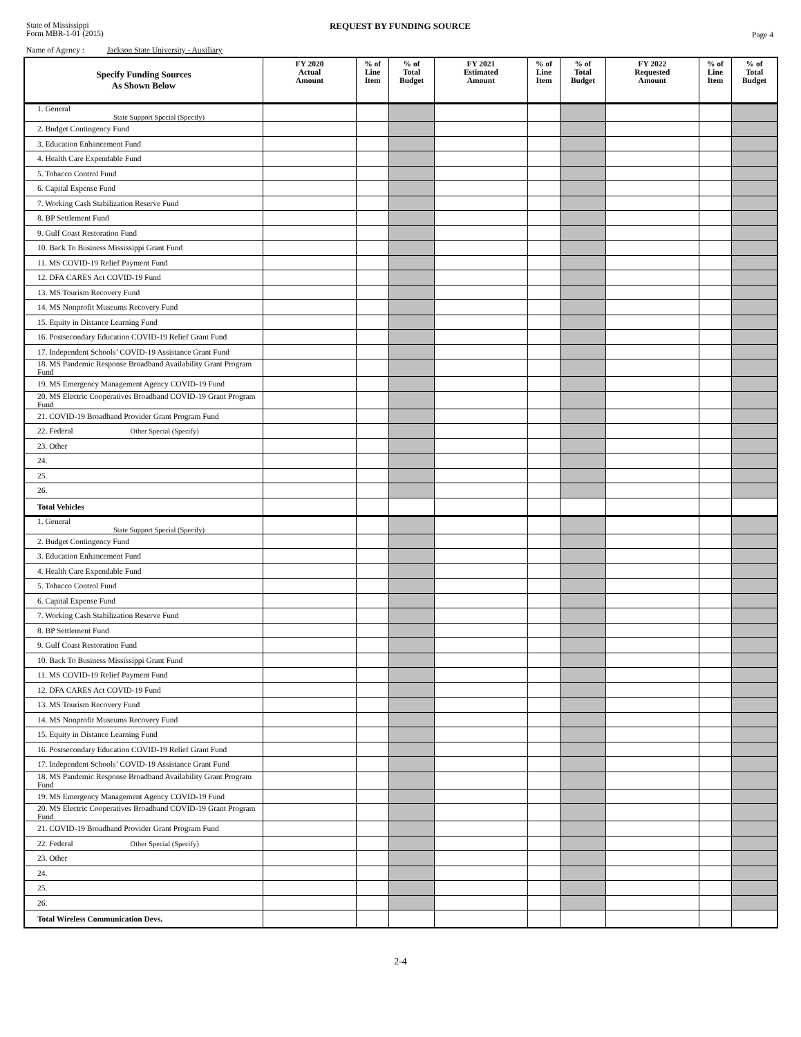State of Mississippi
Form MBR-1-01 (2015)
REQUEST BY FUNDING SOURCE
Page 4
Name of Agency : Jackson State University - Auxiliary
| Specify Funding Sources As Shown Below | FY 2020 Actual Amount | % of Line Item | % of Total Budget | FY 2021 Estimated Amount | % of Line Item | % of Total Budget | FY 2022 Requested Amount | % of Line Item | % of Total Budget |
| --- | --- | --- | --- | --- | --- | --- | --- | --- | --- |
| 1. General State Support Special (Specify) | | | | | | | | | |
| 2. Budget Contingency Fund | | | | | | | | | |
| 3. Education Enhancement Fund | | | | | | | | | |
| 4. Health Care Expendable Fund | | | | | | | | | |
| 5. Tobacco Control Fund | | | | | | | | | |
| 6. Capital Expense Fund | | | | | | | | | |
| 7. Working Cash Stabilization Reserve Fund | | | | | | | | | |
| 8. BP Settlement Fund | | | | | | | | | |
| 9. Gulf Coast Restoration Fund | | | | | | | | | |
| 10. Back To Business Mississippi Grant Fund | | | | | | | | | |
| 11. MS COVID-19 Relief Payment Fund | | | | | | | | | |
| 12. DFA CARES Act COVID-19 Fund | | | | | | | | | |
| 13. MS Tourism Recovery Fund | | | | | | | | | |
| 14. MS Nonprofit Museums Recovery Fund | | | | | | | | | |
| 15. Equity in Distance Learning Fund | | | | | | | | | |
| 16. Postsecondary Education COVID-19 Relief Grant Fund | | | | | | | | | |
| 17. Independent Schools’ COVID-19 Assistance Grant Fund | | | | | | | | | |
| 18. MS Pandemic Response Broadband Availability Grant Program Fund | | | | | | | | | |
| 19. MS Emergency Management Agency COVID-19 Fund | | | | | | | | | |
| 20. MS Electric Cooperatives Broadband COVID-19 Grant Program Fund | | | | | | | | | |
| 21. COVID-19 Broadband Provider Grant Program Fund | | | | | | | | | |
| 22. Federal Other Special (Specify) | | | | | | | | | |
| 23. Other | | | | | | | | | |
| 24. | | | | | | | | | |
| 25. | | | | | | | | | |
| 26. | | | | | | | | | |
| Total Vehicles | | | | | | | | | |
| 1. General State Support Special (Specify) | | | | | | | | | |
| 2. Budget Contingency Fund | | | | | | | | | |
| 3. Education Enhancement Fund | | | | | | | | | |
| 4. Health Care Expendable Fund | | | | | | | | | |
| 5. Tobacco Control Fund | | | | | | | | | |
| 6. Capital Expense Fund | | | | | | | | | |
| 7. Working Cash Stabilization Reserve Fund | | | | | | | | | |
| 8. BP Settlement Fund | | | | | | | | | |
| 9. Gulf Coast Restoration Fund | | | | | | | | | |
| 10. Back To Business Mississippi Grant Fund | | | | | | | | | |
| 11. MS COVID-19 Relief Payment Fund | | | | | | | | | |
| 12. DFA CARES Act COVID-19 Fund | | | | | | | | | |
| 13. MS Tourism Recovery Fund | | | | | | | | | |
| 14. MS Nonprofit Museums Recovery Fund | | | | | | | | | |
| 15. Equity in Distance Learning Fund | | | | | | | | | |
| 16. Postsecondary Education COVID-19 Relief Grant Fund | | | | | | | | | |
| 17. Independent Schools’ COVID-19 Assistance Grant Fund | | | | | | | | | |
| 18. MS Pandemic Response Broadband Availability Grant Program Fund | | | | | | | | | |
| 19. MS Emergency Management Agency COVID-19 Fund | | | | | | | | | |
| 20. MS Electric Cooperatives Broadband COVID-19 Grant Program Fund | | | | | | | | | |
| 21. COVID-19 Broadband Provider Grant Program Fund | | | | | | | | | |
| 22. Federal Other Special (Specify) | | | | | | | | | |
| 23. Other | | | | | | | | | |
| 24. | | | | | | | | | |
| 25. | | | | | | | | | |
| 26. | | | | | | | | | |
| Total Wireless Communication Devs. | | | | | | | | | |
2-4